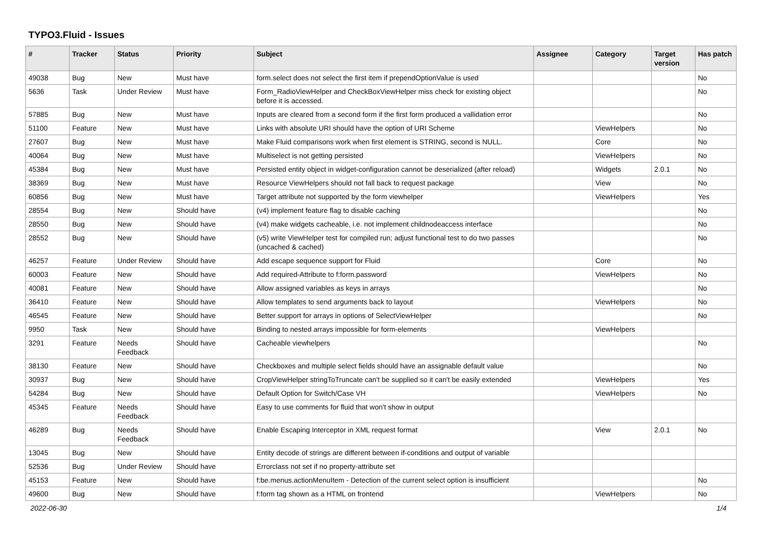TYPO3.Fluid - Issues
| # | Tracker | Status | Priority | Subject | Assignee | Category | Target version | Has patch |
| --- | --- | --- | --- | --- | --- | --- | --- | --- |
| 49038 | Bug | New | Must have | form.select does not select the first item if prependOptionValue is used | | | | No |
| 5636 | Task | Under Review | Must have | Form_RadioViewHelper and CheckBoxViewHelper miss check for existing object before it is accessed. | | | | No |
| 57885 | Bug | New | Must have | Inputs are cleared from a second form if the first form produced a vallidation error | | | | No |
| 51100 | Feature | New | Must have | Links with absolute URI should have the option of URI Scheme | | ViewHelpers | | No |
| 27607 | Bug | New | Must have | Make Fluid comparisons work when first element is STRING, second is NULL. | | Core | | No |
| 40064 | Bug | New | Must have | Multiselect is not getting persisted | | ViewHelpers | | No |
| 45384 | Bug | New | Must have | Persisted entity object in widget-configuration cannot be deserialized (after reload) | | Widgets | 2.0.1 | No |
| 38369 | Bug | New | Must have | Resource ViewHelpers should not fall back to request package | | View | | No |
| 60856 | Bug | New | Must have | Target attribute not supported by the form viewhelper | | ViewHelpers | | Yes |
| 28554 | Bug | New | Should have | (v4) implement feature flag to disable caching | | | | No |
| 28550 | Bug | New | Should have | (v4) make widgets cacheable, i.e. not implement childnodeaccess interface | | | | No |
| 28552 | Bug | New | Should have | (v5) write ViewHelper test for compiled run; adjust functional test to do two passes (uncached & cached) | | | | No |
| 46257 | Feature | Under Review | Should have | Add escape sequence support for Fluid | | Core | | No |
| 60003 | Feature | New | Should have | Add required-Attribute to f:form.password | | ViewHelpers | | No |
| 40081 | Feature | New | Should have | Allow assigned variables as keys in arrays | | | | No |
| 36410 | Feature | New | Should have | Allow templates to send arguments back to layout | | ViewHelpers | | No |
| 46545 | Feature | New | Should have | Better support for arrays in options of SelectViewHelper | | | | No |
| 9950 | Task | New | Should have | Binding to nested arrays impossible for form-elements | | ViewHelpers | | |
| 3291 | Feature | Needs Feedback | Should have | Cacheable viewhelpers | | | | No |
| 38130 | Feature | New | Should have | Checkboxes and multiple select fields should have an assignable default value | | | | No |
| 30937 | Bug | New | Should have | CropViewHelper stringToTruncate can't be supplied so it can't be easily extended | | ViewHelpers | | Yes |
| 54284 | Bug | New | Should have | Default Option for Switch/Case VH | | ViewHelpers | | No |
| 45345 | Feature | Needs Feedback | Should have | Easy to use comments for fluid that won't show in output | | | | |
| 46289 | Bug | Needs Feedback | Should have | Enable Escaping Interceptor in XML request format | | View | 2.0.1 | No |
| 13045 | Bug | New | Should have | Entity decode of strings are different between if-conditions and output of variable | | | | |
| 52536 | Bug | Under Review | Should have | Errorclass not set if no property-attribute set | | | | |
| 45153 | Feature | New | Should have | f:be.menus.actionMenuItem - Detection of the current select option is insufficient | | | | No |
| 49600 | Bug | New | Should have | f:form tag shown as a HTML on frontend | | ViewHelpers | | No |
2022-06-30 1/4